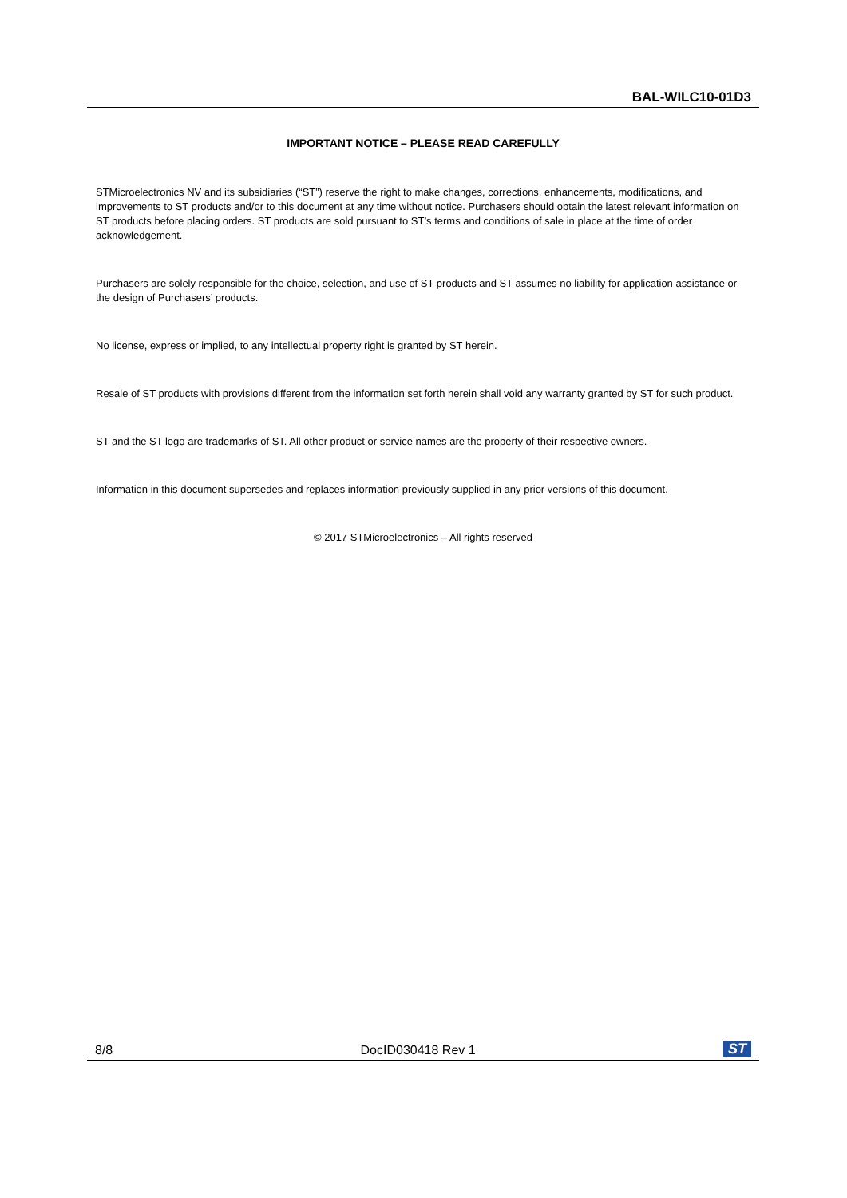BAL-WILC10-01D3
IMPORTANT NOTICE – PLEASE READ CAREFULLY
STMicroelectronics NV and its subsidiaries (“ST”) reserve the right to make changes, corrections, enhancements, modifications, and improvements to ST products and/or to this document at any time without notice. Purchasers should obtain the latest relevant information on ST products before placing orders. ST products are sold pursuant to ST’s terms and conditions of sale in place at the time of order acknowledgement.
Purchasers are solely responsible for the choice, selection, and use of ST products and ST assumes no liability for application assistance or the design of Purchasers’ products.
No license, express or implied, to any intellectual property right is granted by ST herein.
Resale of ST products with provisions different from the information set forth herein shall void any warranty granted by ST for such product.
ST and the ST logo are trademarks of ST. All other product or service names are the property of their respective owners.
Information in this document supersedes and replaces information previously supplied in any prior versions of this document.
© 2017 STMicroelectronics – All rights reserved
8/8 DocID030418 Rev 1 ST